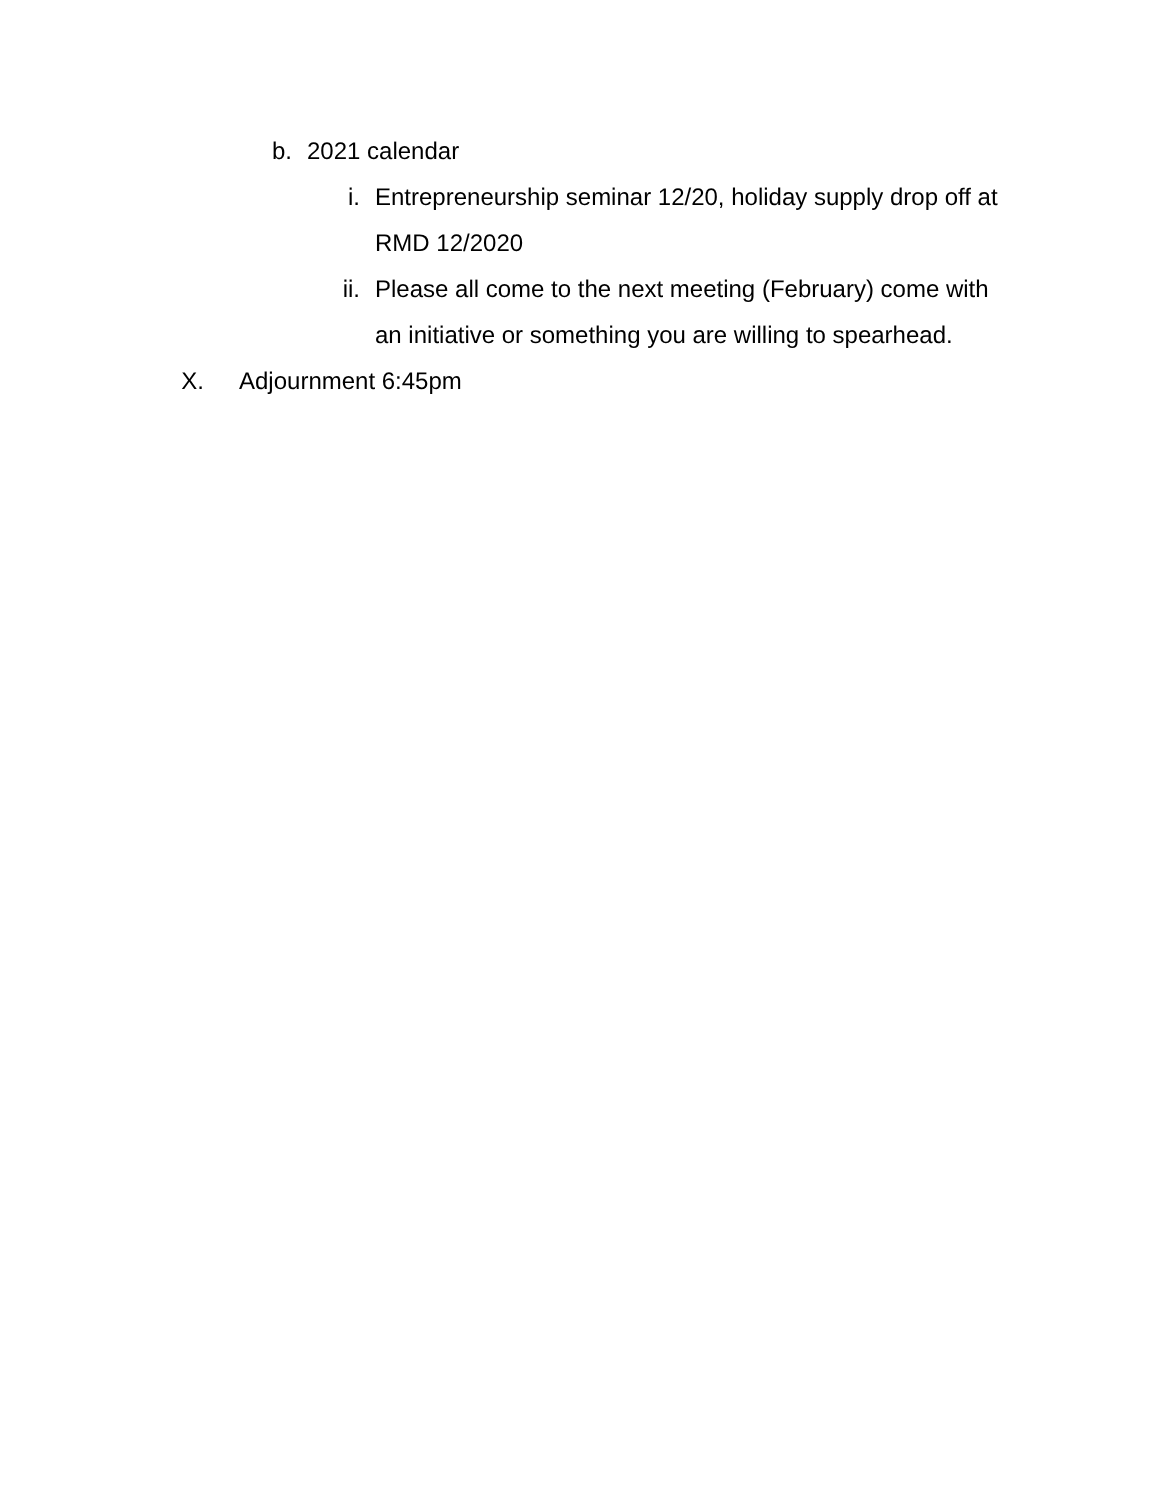b. 2021 calendar
i. Entrepreneurship seminar 12/20, holiday supply drop off at RMD 12/2020
ii. Please all come to the next meeting (February) come with an initiative or something you are willing to spearhead.
X. Adjournment 6:45pm